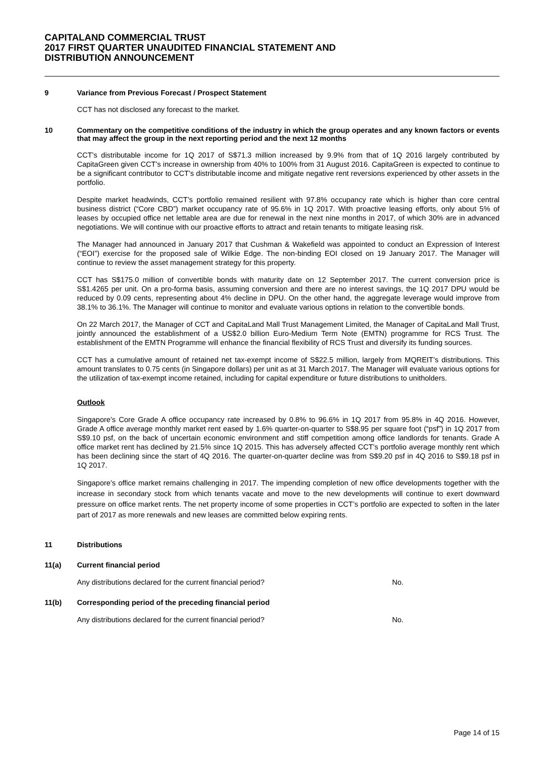CAPITALAND COMMERCIAL TRUST
2017 FIRST QUARTER UNAUDITED FINANCIAL STATEMENT AND
DISTRIBUTION ANNOUNCEMENT
9 Variance from Previous Forecast / Prospect Statement
CCT has not disclosed any forecast to the market.
10 Commentary on the competitive conditions of the industry in which the group operates and any known factors or events that may affect the group in the next reporting period and the next 12 months
CCT’s distributable income for 1Q 2017 of S$71.3 million increased by 9.9% from that of 1Q 2016 largely contributed by CapitaGreen given CCT’s increase in ownership from 40% to 100% from 31 August 2016. CapitaGreen is expected to continue to be a significant contributor to CCT’s distributable income and mitigate negative rent reversions experienced by other assets in the portfolio.
Despite market headwinds, CCT’s portfolio remained resilient with 97.8% occupancy rate which is higher than core central business district (“Core CBD”) market occupancy rate of 95.6% in 1Q 2017. With proactive leasing efforts, only about 5% of leases by occupied office net lettable area are due for renewal in the next nine months in 2017, of which 30% are in advanced negotiations. We will continue with our proactive efforts to attract and retain tenants to mitigate leasing risk.
The Manager had announced in January 2017 that Cushman & Wakefield was appointed to conduct an Expression of Interest (“EOI”) exercise for the proposed sale of Wilkie Edge. The non-binding EOI closed on 19 January 2017. The Manager will continue to review the asset management strategy for this property.
CCT has S$175.0 million of convertible bonds with maturity date on 12 September 2017. The current conversion price is S$1.4265 per unit. On a pro-forma basis, assuming conversion and there are no interest savings, the 1Q 2017 DPU would be reduced by 0.09 cents, representing about 4% decline in DPU. On the other hand, the aggregate leverage would improve from 38.1% to 36.1%. The Manager will continue to monitor and evaluate various options in relation to the convertible bonds.
On 22 March 2017, the Manager of CCT and CapitaLand Mall Trust Management Limited, the Manager of CapitaLand Mall Trust, jointly announced the establishment of a US$2.0 billion Euro-Medium Term Note (EMTN) programme for RCS Trust. The establishment of the EMTN Programme will enhance the financial flexibility of RCS Trust and diversify its funding sources.
CCT has a cumulative amount of retained net tax-exempt income of S$22.5 million, largely from MQREIT’s distributions. This amount translates to 0.75 cents (in Singapore dollars) per unit as at 31 March 2017. The Manager will evaluate various options for the utilization of tax-exempt income retained, including for capital expenditure or future distributions to unitholders.
Outlook
Singapore’s Core Grade A office occupancy rate increased by 0.8% to 96.6% in 1Q 2017 from 95.8% in 4Q 2016. However, Grade A office average monthly market rent eased by 1.6% quarter-on-quarter to S$8.95 per square foot (“psf”) in 1Q 2017 from S$9.10 psf, on the back of uncertain economic environment and stiff competition among office landlords for tenants. Grade A office market rent has declined by 21.5% since 1Q 2015. This has adversely affected CCT’s portfolio average monthly rent which has been declining since the start of 4Q 2016. The quarter-on-quarter decline was from S$9.20 psf in 4Q 2016 to S$9.18 psf in 1Q 2017.
Singapore’s office market remains challenging in 2017. The impending completion of new office developments together with the increase in secondary stock from which tenants vacate and move to the new developments will continue to exert downward pressure on office market rents. The net property income of some properties in CCT’s portfolio are expected to soften in the later part of 2017 as more renewals and new leases are committed below expiring rents.
11 Distributions
11(a) Current financial period
Any distributions declared for the current financial period? No.
11(b) Corresponding period of the preceding financial period
Any distributions declared for the current financial period? No.
Page 14 of 15